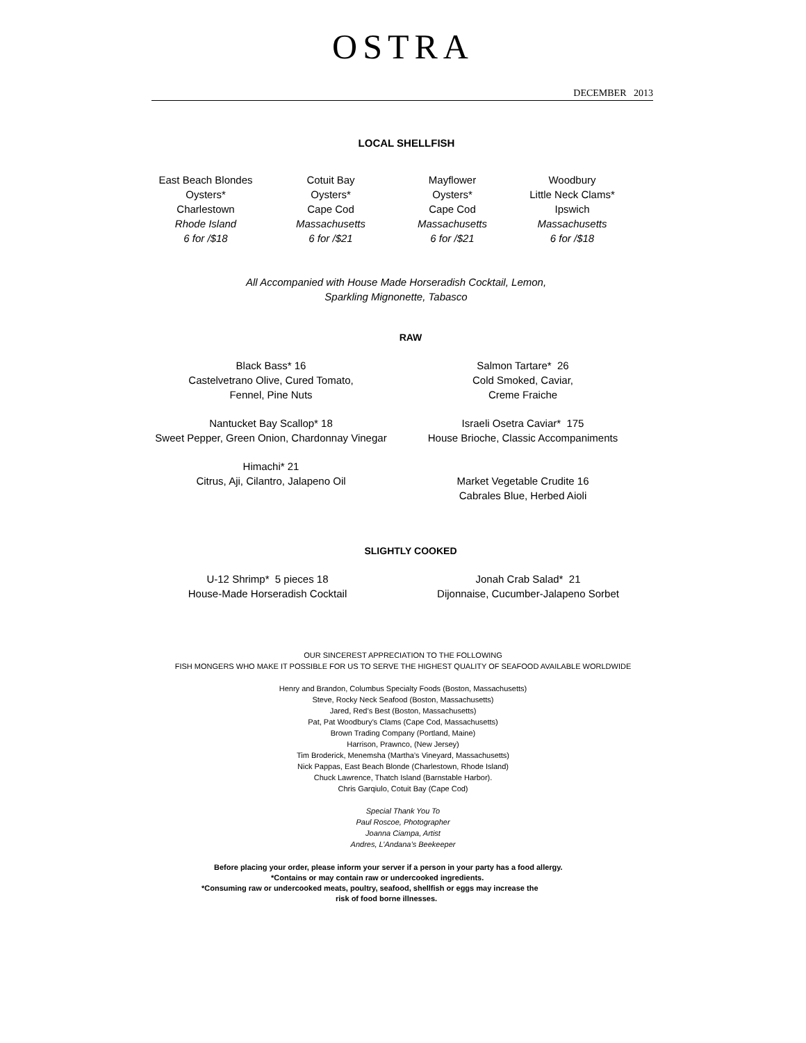OSTRA
DECEMBER 2013
LOCAL SHELLFISH
East Beach Blondes
Oysters*
Charlestown
Rhode Island
6 for /$18
Cotuit Bay
Oysters*
Cape Cod
Massachusetts
6 for /$21
Mayflower
Oysters*
Cape Cod
Massachusetts
6 for /$21
Woodbury
Little Neck Clams*
Ipswich
Massachusetts
6 for /$18
All Accompanied with House Made Horseradish Cocktail, Lemon,
Sparkling Mignonette, Tabasco
RAW
Black Bass* 16
Castelvetrano Olive, Cured Tomato,
Fennel, Pine Nuts
Nantucket Bay Scallop* 18
Sweet Pepper, Green Onion, Chardonnay Vinegar
Himachi* 21
Citrus, Aji, Cilantro, Jalapeno Oil
Salmon Tartare* 26
Cold Smoked, Caviar,
Creme Fraiche
Israeli Osetra Caviar* 175
House Brioche, Classic Accompaniments
Market Vegetable Crudite 16
Cabrales Blue, Herbed Aioli
SLIGHTLY COOKED
U-12 Shrimp* 5 pieces 18
House-Made Horseradish Cocktail
Jonah Crab Salad* 21
Dijonnaise, Cucumber-Jalapeno Sorbet
OUR SINCEREST APPRECIATION TO THE FOLLOWING
FISH MONGERS WHO MAKE IT POSSIBLE FOR US TO SERVE THE HIGHEST QUALITY OF SEAFOOD AVAILABLE WORLDWIDE
Henry and Brandon, Columbus Specialty Foods (Boston, Massachusetts)
Steve, Rocky Neck Seafood (Boston, Massachusetts)
Jared, Red’s Best (Boston, Massachusetts)
Pat, Pat Woodbury’s Clams (Cape Cod, Massachusetts)
Brown Trading Company (Portland, Maine)
Harrison, Prawnco, (New Jersey)
Tim Broderick, Menemsha (Martha’s Vineyard, Massachusetts)
Nick Pappas, East Beach Blonde (Charlestown, Rhode Island)
Chuck Lawrence, Thatch Island (Barnstable Harbor).
Chris Garqiulo, Cotuit Bay (Cape Cod)
Special Thank You To
Paul Roscoe, Photographer
Joanna Ciampa, Artist
Andres, L’Andana’s Beekeeper
Before placing your order, please inform your server if a person in your party has a food allergy.
*Contains or may contain raw or undercooked ingredients.
*Consuming raw or undercooked meats, poultry, seafood, shellfish or eggs may increase the
risk of food borne illnesses.